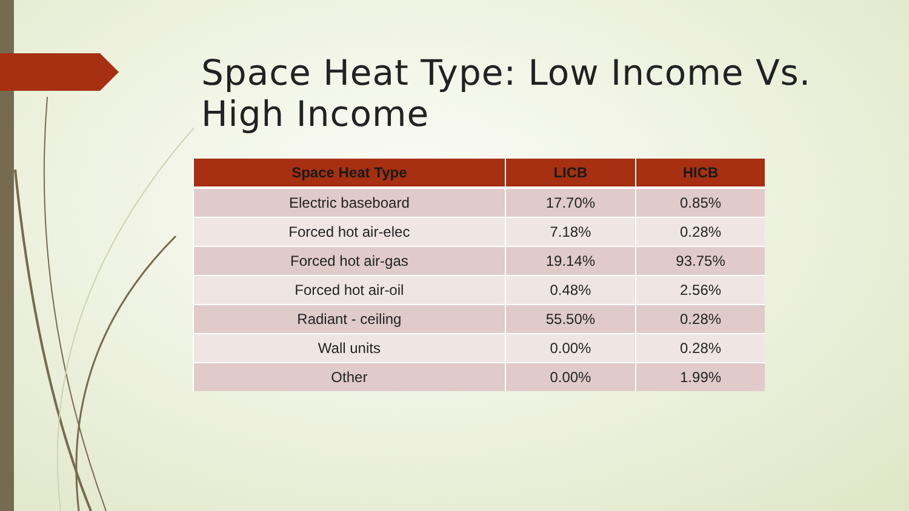Space Heat Type: Low Income Vs. High Income
| Space Heat Type | LICB | HICB |
| --- | --- | --- |
| Electric baseboard | 17.70% | 0.85% |
| Forced hot air-elec | 7.18% | 0.28% |
| Forced hot air-gas | 19.14% | 93.75% |
| Forced hot air-oil | 0.48% | 2.56% |
| Radiant - ceiling | 55.50% | 0.28% |
| Wall units | 0.00% | 0.28% |
| Other | 0.00% | 1.99% |